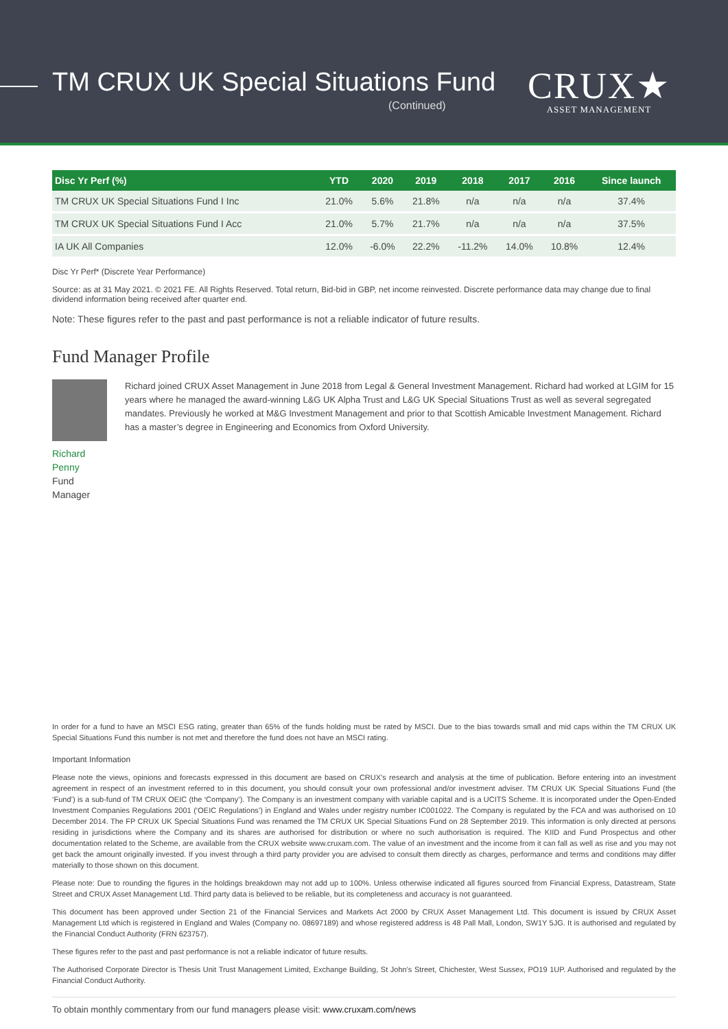TM CRUX UK Special Situations Fund
(Continued)
CRUX★
ASSET MANAGEMENT
| Disc Yr Perf (%) | YTD | 2020 | 2019 | 2018 | 2017 | 2016 | Since launch |
| --- | --- | --- | --- | --- | --- | --- | --- |
| TM CRUX UK Special Situations Fund I Inc | 21.0% | 5.6% | 21.8% | n/a | n/a | n/a | 37.4% |
| TM CRUX UK Special Situations Fund I Acc | 21.0% | 5.7% | 21.7% | n/a | n/a | n/a | 37.5% |
| IA UK All Companies | 12.0% | -6.0% | 22.2% | -11.2% | 14.0% | 10.8% | 12.4% |
Disc Yr Perf* (Discrete Year Performance)
Source: as at 31 May 2021. © 2021 FE. All Rights Reserved. Total return, Bid-bid in GBP, net income reinvested. Discrete performance data may change due to final dividend information being received after quarter end.
Note: These figures refer to the past and past performance is not a reliable indicator of future results.
Fund Manager Profile
Richard Penny
Fund Manager
Richard joined CRUX Asset Management in June 2018 from Legal & General Investment Management. Richard had worked at LGIM for 15 years where he managed the award-winning L&G UK Alpha Trust and L&G UK Special Situations Trust as well as several segregated mandates. Previously he worked at M&G Investment Management and prior to that Scottish Amicable Investment Management. Richard has a master’s degree in Engineering and Economics from Oxford University.
In order for a fund to have an MSCI ESG rating, greater than 65% of the funds holding must be rated by MSCI. Due to the bias towards small and mid caps within the TM CRUX UK Special Situations Fund this number is not met and therefore the fund does not have an MSCI rating.
Important Information
Please note the views, opinions and forecasts expressed in this document are based on CRUX’s research and analysis at the time of publication. Before entering into an investment agreement in respect of an investment referred to in this document, you should consult your own professional and/or investment adviser. TM CRUX UK Special Situations Fund (the ‘Fund’) is a sub-fund of TM CRUX OEIC (the ‘Company’). The Company is an investment company with variable capital and is a UCITS Scheme. It is incorporated under the Open-Ended Investment Companies Regulations 2001 (‘OEIC Regulations’) in England and Wales under registry number IC001022. The Company is regulated by the FCA and was authorised on 10 December 2014. The FP CRUX UK Special Situations Fund was renamed the TM CRUX UK Special Situations Fund on 28 September 2019. This information is only directed at persons residing in jurisdictions where the Company and its shares are authorised for distribution or where no such authorisation is required. The KIID and Fund Prospectus and other documentation related to the Scheme, are available from the CRUX website www.cruxam.com. The value of an investment and the income from it can fall as well as rise and you may not get back the amount originally invested. If you invest through a third party provider you are advised to consult them directly as charges, performance and terms and conditions may differ materially to those shown on this document.
Please note: Due to rounding the figures in the holdings breakdown may not add up to 100%. Unless otherwise indicated all figures sourced from Financial Express, Datastream, State Street and CRUX Asset Management Ltd. Third party data is believed to be reliable, but its completeness and accuracy is not guaranteed.
This document has been approved under Section 21 of the Financial Services and Markets Act 2000 by CRUX Asset Management Ltd. This document is issued by CRUX Asset Management Ltd which is registered in England and Wales (Company no. 08697189) and whose registered address is 48 Pall Mall, London, SW1Y 5JG. It is authorised and regulated by the Financial Conduct Authority (FRN 623757).
These figures refer to the past and past performance is not a reliable indicator of future results.
The Authorised Corporate Director is Thesis Unit Trust Management Limited, Exchange Building, St John’s Street, Chichester, West Sussex, PO19 1UP. Authorised and regulated by the Financial Conduct Authority.
To obtain monthly commentary from our fund managers please visit: www.cruxam.com/news